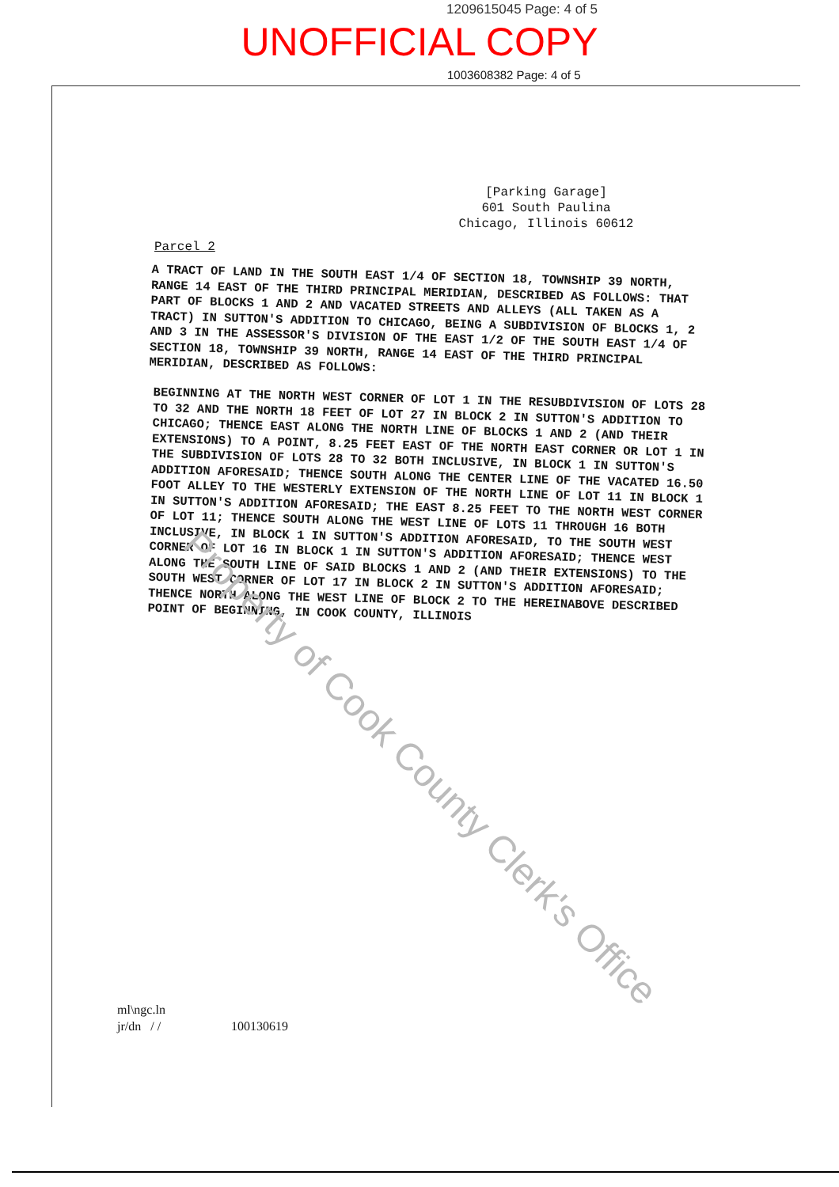1209615045 Page: 4 of 5
UNOFFICIAL COPY
1003608382 Page: 4 of 5
[Parking Garage]
601 South Paulina
Chicago, Illinois 60612
Parcel 2
A TRACT OF LAND IN THE SOUTH EAST 1/4 OF SECTION 18, TOWNSHIP 39 NORTH, RANGE 14 EAST OF THE THIRD PRINCIPAL MERIDIAN, DESCRIBED AS FOLLOWS: THAT PART OF BLOCKS 1 AND 2 AND VACATED STREETS AND ALLEYS (ALL TAKEN AS A TRACT) IN SUTTON'S ADDITION TO CHICAGO, BEING A SUBDIVISION OF BLOCKS 1, 2 AND 3 IN THE ASSESSOR'S DIVISION OF THE EAST 1/2 OF THE SOUTH EAST 1/4 OF SECTION 18, TOWNSHIP 39 NORTH, RANGE 14 EAST OF THE THIRD PRINCIPAL MERIDIAN, DESCRIBED AS FOLLOWS:
BEGINNING AT THE NORTH WEST CORNER OF LOT 1 IN THE RESUBDIVISION OF LOTS 28 TO 32 AND THE NORTH 18 FEET OF LOT 27 IN BLOCK 2 IN SUTTON'S ADDITION TO CHICAGO; THENCE EAST ALONG THE NORTH LINE OF BLOCKS 1 AND 2 (AND THEIR EXTENSIONS) TO A POINT, 8.25 FEET EAST OF THE NORTH EAST CORNER OR LOT 1 IN THE SUBDIVISION OF LOTS 28 TO 32 BOTH INCLUSIVE, IN BLOCK 1 IN SUTTON'S ADDITION AFORESAID; THENCE SOUTH ALONG THE CENTER LINE OF THE VACATED 16.50 FOOT ALLEY TO THE WESTERLY EXTENSION OF THE NORTH LINE OF LOT 11 IN BLOCK 1 IN SUTTON'S ADDITION AFORESAID; THE EAST 8.25 FEET TO THE NORTH WEST CORNER OF LOT 11; THENCE SOUTH ALONG THE WEST LINE OF LOTS 11 THROUGH 16 BOTH INCLUSIVE, IN BLOCK 1 IN SUTTON'S ADDITION AFORESAID, TO THE SOUTH WEST CORNER OF LOT 16 IN BLOCK 1 IN SUTTON'S ADDITION AFORESAID; THENCE WEST ALONG THE SOUTH LINE OF SAID BLOCKS 1 AND 2 (AND THEIR EXTENSIONS) TO THE SOUTH WEST CORNER OF LOT 17 IN BLOCK 2 IN SUTTON'S ADDITION AFORESAID; THENCE NORTH ALONG THE WEST LINE OF BLOCK 2 TO THE HEREINABOVE DESCRIBED POINT OF BEGINNING, IN COOK COUNTY, ILLINOIS
Property of Cook County Clerk's Office
ml\ngc.ln
jr/dn / / 100130619